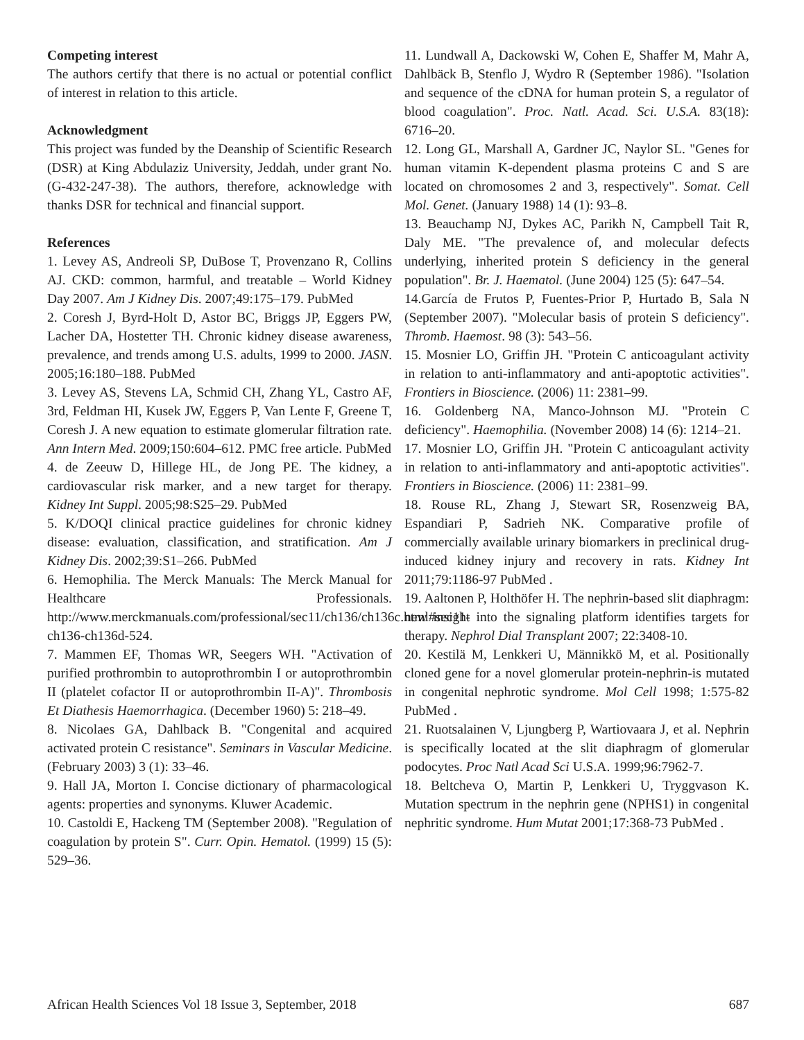Competing interest
The authors certify that there is no actual or potential conflict of interest in relation to this article.
Acknowledgment
This project was funded by the Deanship of Scientific Research (DSR) at King Abdulaziz University, Jeddah, under grant No. (G-432-247-38). The authors, therefore, acknowledge with thanks DSR for technical and financial support.
References
1. Levey AS, Andreoli SP, DuBose T, Provenzano R, Collins AJ. CKD: common, harmful, and treatable – World Kidney Day 2007. Am J Kidney Dis. 2007;49:175–179. PubMed
2. Coresh J, Byrd-Holt D, Astor BC, Briggs JP, Eggers PW, Lacher DA, Hostetter TH. Chronic kidney disease awareness, prevalence, and trends among U.S. adults, 1999 to 2000. JASN. 2005;16:180–188. PubMed
3. Levey AS, Stevens LA, Schmid CH, Zhang YL, Castro AF, 3rd, Feldman HI, Kusek JW, Eggers P, Van Lente F, Greene T, Coresh J. A new equation to estimate glomerular filtration rate. Ann Intern Med. 2009;150:604–612. PMC free article. PubMed
4. de Zeeuw D, Hillege HL, de Jong PE. The kidney, a cardiovascular risk marker, and a new target for therapy. Kidney Int Suppl. 2005;98:S25–29. PubMed
5. K/DOQI clinical practice guidelines for chronic kidney disease: evaluation, classification, and stratification. Am J Kidney Dis. 2002;39:S1–266. PubMed
6. Hemophilia. The Merck Manuals: The Merck Manual for Healthcare Professionals. http://www.merckmanuals.com/professional/sec11/ch136/ch136c.html#sec11-ch136-ch136d-524.
7. Mammen EF, Thomas WR, Seegers WH. "Activation of purified prothrombin to autoprothrombin I or autoprothrombin II (platelet cofactor II or autoprothrombin II-A)". Thrombosis Et Diathesis Haemorrhagica. (December 1960) 5: 218–49.
8. Nicolaes GA, Dahlback B. "Congenital and acquired activated protein C resistance". Seminars in Vascular Medicine. (February 2003) 3 (1): 33–46.
9. Hall JA, Morton I. Concise dictionary of pharmacological agents: properties and synonyms. Kluwer Academic.
10. Castoldi E, Hackeng TM (September 2008). "Regulation of coagulation by protein S". Curr. Opin. Hematol. (1999) 15 (5): 529–36.
11. Lundwall A, Dackowski W, Cohen E, Shaffer M, Mahr A, Dahlbäck B, Stenflo J, Wydro R (September 1986). "Isolation and sequence of the cDNA for human protein S, a regulator of blood coagulation". Proc. Natl. Acad. Sci. U.S.A. 83(18): 6716–20.
12. Long GL, Marshall A, Gardner JC, Naylor SL. "Genes for human vitamin K-dependent plasma proteins C and S are located on chromosomes 2 and 3, respectively". Somat. Cell Mol. Genet. (January 1988) 14 (1): 93–8.
13. Beauchamp NJ, Dykes AC, Parikh N, Campbell Tait R, Daly ME. "The prevalence of, and molecular defects underlying, inherited protein S deficiency in the general population". Br. J. Haematol. (June 2004) 125 (5): 647–54.
14.García de Frutos P, Fuentes-Prior P, Hurtado B, Sala N (September 2007). "Molecular basis of protein S deficiency". Thromb. Haemost. 98 (3): 543–56.
15. Mosnier LO, Griffin JH. "Protein C anticoagulant activity in relation to anti-inflammatory and anti-apoptotic activities". Frontiers in Bioscience. (2006) 11: 2381–99.
16. Goldenberg NA, Manco-Johnson MJ. "Protein C deficiency". Haemophilia. (November 2008) 14 (6): 1214–21.
17. Mosnier LO, Griffin JH. "Protein C anticoagulant activity in relation to anti-inflammatory and anti-apoptotic activities". Frontiers in Bioscience. (2006) 11: 2381–99.
18. Rouse RL, Zhang J, Stewart SR, Rosenzweig BA, Espandiari P, Sadrieh NK. Comparative profile of commercially available urinary biomarkers in preclinical drug-induced kidney injury and recovery in rats. Kidney Int 2011;79:1186-97 PubMed .
19. Aaltonen P, Holthöfer H. The nephrin-based slit diaphragm: new insight into the signaling platform identifies targets for therapy. Nephrol Dial Transplant 2007; 22:3408-10.
20. Kestilä M, Lenkkeri U, Männikkö M, et al. Positionally cloned gene for a novel glomerular protein-nephrin-is mutated in congenital nephrotic syndrome. Mol Cell 1998; 1:575-82 PubMed .
21. Ruotsalainen V, Ljungberg P, Wartiovaara J, et al. Nephrin is specifically located at the slit diaphragm of glomerular podocytes. Proc Natl Acad Sci U.S.A. 1999;96:7962-7.
18. Beltcheva O, Martin P, Lenkkeri U, Tryggvason K. Mutation spectrum in the nephrin gene (NPHS1) in congenital nephritic syndrome. Hum Mutat 2001;17:368-73 PubMed .
African Health Sciences Vol 18 Issue 3, September, 2018 687